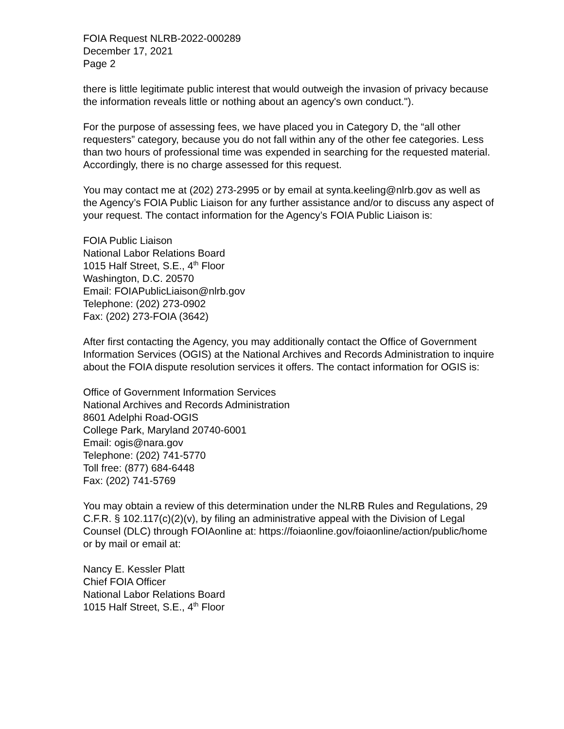FOIA Request NLRB-2022-000289
December 17, 2021
Page 2
there is little legitimate public interest that would outweigh the invasion of privacy because the information reveals little or nothing about an agency's own conduct.").
For the purpose of assessing fees, we have placed you in Category D, the “all other requesters” category, because you do not fall within any of the other fee categories. Less than two hours of professional time was expended in searching for the requested material. Accordingly, there is no charge assessed for this request.
You may contact me at (202) 273-2995 or by email at synta.keeling@nlrb.gov as well as the Agency’s FOIA Public Liaison for any further assistance and/or to discuss any aspect of your request. The contact information for the Agency’s FOIA Public Liaison is:
FOIA Public Liaison
National Labor Relations Board
1015 Half Street, S.E., 4<sup>th</sup> Floor
Washington, D.C. 20570
Email: FOIAPublicLiaison@nlrb.gov
Telephone: (202) 273-0902
Fax: (202) 273-FOIA (3642)
After first contacting the Agency, you may additionally contact the Office of Government Information Services (OGIS) at the National Archives and Records Administration to inquire about the FOIA dispute resolution services it offers. The contact information for OGIS is:
Office of Government Information Services
National Archives and Records Administration
8601 Adelphi Road-OGIS
College Park, Maryland 20740-6001
Email: ogis@nara.gov
Telephone: (202) 741-5770
Toll free: (877) 684-6448
Fax: (202) 741-5769
You may obtain a review of this determination under the NLRB Rules and Regulations, 29 C.F.R. § 102.117(c)(2)(v), by filing an administrative appeal with the Division of Legal Counsel (DLC) through FOIAonline at: https://foiaonline.gov/foiaonline/action/public/home or by mail or email at:
Nancy E. Kessler Platt
Chief FOIA Officer
National Labor Relations Board
1015 Half Street, S.E., 4<sup>th</sup> Floor